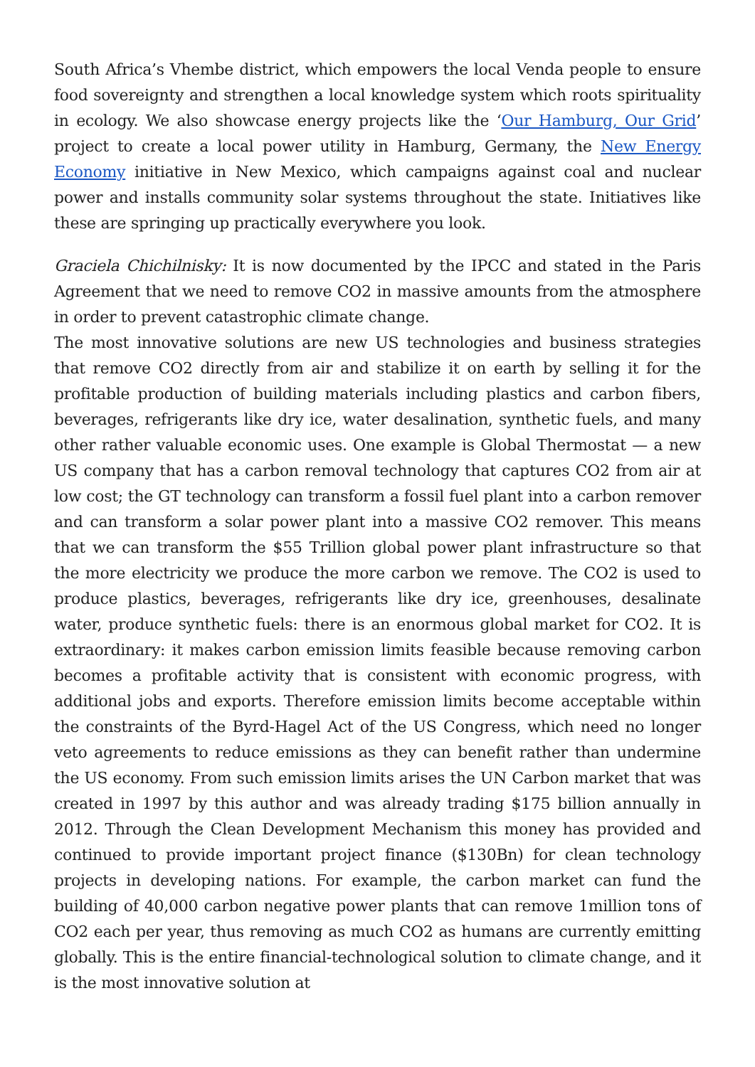South Africa’s Vhembe district, which empowers the local Venda people to ensure food sovereignty and strengthen a local knowledge system which roots spirituality in ecology. We also showcase energy projects like the ‘Our Hamburg, Our Grid’ project to create a local power utility in Hamburg, Germany, the New Energy Economy initiative in New Mexico, which campaigns against coal and nuclear power and installs community solar systems throughout the state. Initiatives like these are springing up practically everywhere you look.
Graciela Chichilnisky: It is now documented by the IPCC and stated in the Paris Agreement that we need to remove CO2 in massive amounts from the atmosphere in order to prevent catastrophic climate change.
The most innovative solutions are new US technologies and business strategies that remove CO2 directly from air and stabilize it on earth by selling it for the profitable production of building materials including plastics and carbon fibers, beverages, refrigerants like dry ice, water desalination, synthetic fuels, and many other rather valuable economic uses. One example is Global Thermostat — a new US company that has a carbon removal technology that captures CO2 from air at low cost; the GT technology can transform a fossil fuel plant into a carbon remover and can transform a solar power plant into a massive CO2 remover. This means that we can transform the $55 Trillion global power plant infrastructure so that the more electricity we produce the more carbon we remove. The CO2 is used to produce plastics, beverages, refrigerants like dry ice, greenhouses, desalinate water, produce synthetic fuels: there is an enormous global market for CO2. It is extraordinary: it makes carbon emission limits feasible because removing carbon becomes a profitable activity that is consistent with economic progress, with additional jobs and exports. Therefore emission limits become acceptable within the constraints of the Byrd-Hagel Act of the US Congress, which need no longer veto agreements to reduce emissions as they can benefit rather than undermine the US economy. From such emission limits arises the UN Carbon market that was created in 1997 by this author and was already trading $175 billion annually in 2012. Through the Clean Development Mechanism this money has provided and continued to provide important project finance ($130Bn) for clean technology projects in developing nations. For example, the carbon market can fund the building of 40,000 carbon negative power plants that can remove 1million tons of CO2 each per year, thus removing as much CO2 as humans are currently emitting globally. This is the entire financial-technological solution to climate change, and it is the most innovative solution at